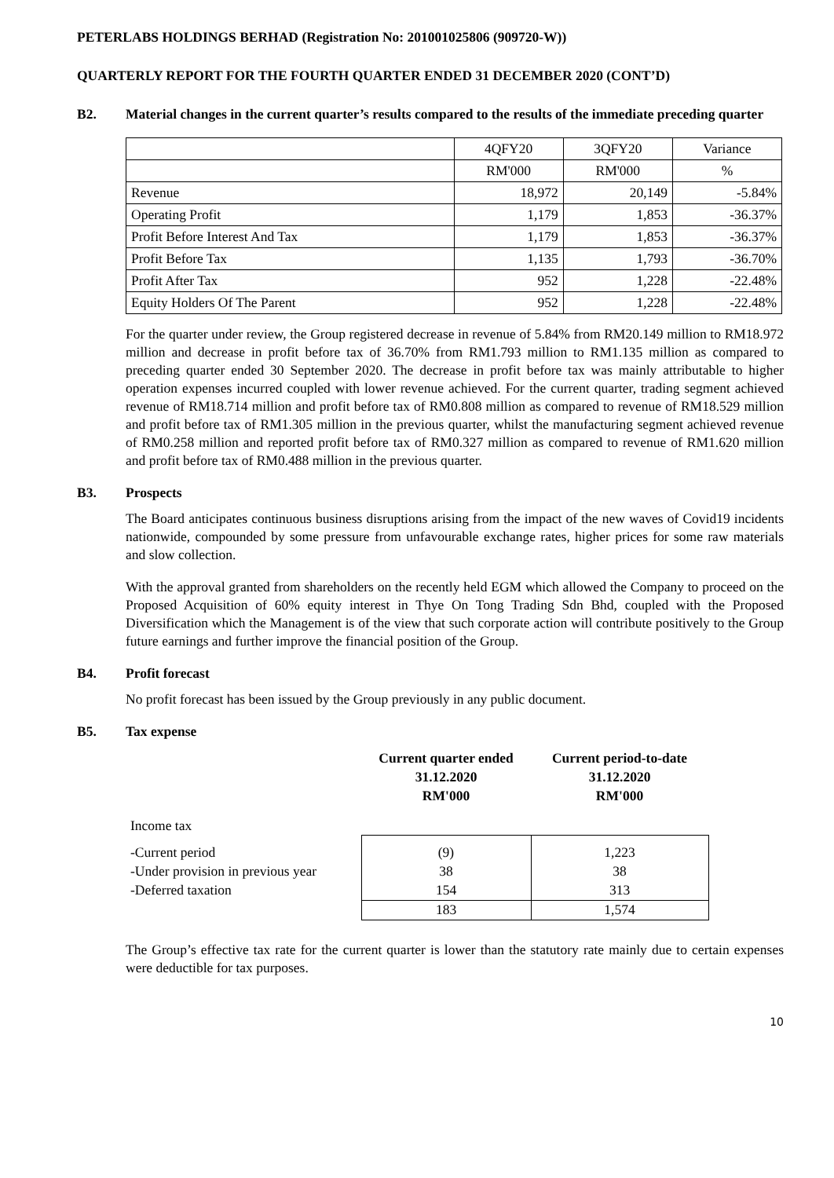PETERLABS HOLDINGS BERHAD (Registration No: 201001025806 (909720-W))
QUARTERLY REPORT FOR THE FOURTH QUARTER ENDED 31 DECEMBER 2020 (CONT’D)
B2. Material changes in the current quarter’s results compared to the results of the immediate preceding quarter
| | 4QFY20 | 3QFY20 | Variance |
| | RM'000 | RM'000 | % |
| Revenue | 18,972 | 20,149 | -5.84% |
| Operating Profit | 1,179 | 1,853 | -36.37% |
| Profit Before Interest And Tax | 1,179 | 1,853 | -36.37% |
| Profit Before Tax | 1,135 | 1,793 | -36.70% |
| Profit After Tax | 952 | 1,228 | -22.48% |
| Equity Holders Of The Parent | 952 | 1,228 | -22.48% |
For the quarter under review, the Group registered decrease in revenue of 5.84% from RM20.149 million to RM18.972 million and decrease in profit before tax of 36.70% from RM1.793 million to RM1.135 million as compared to preceding quarter ended 30 September 2020. The decrease in profit before tax was mainly attributable to higher operation expenses incurred coupled with lower revenue achieved. For the current quarter, trading segment achieved revenue of RM18.714 million and profit before tax of RM0.808 million as compared to revenue of RM18.529 million and profit before tax of RM1.305 million in the previous quarter, whilst the manufacturing segment achieved revenue of RM0.258 million and reported profit before tax of RM0.327 million as compared to revenue of RM1.620 million and profit before tax of RM0.488 million in the previous quarter.
B3. Prospects
The Board anticipates continuous business disruptions arising from the impact of the new waves of Covid19 incidents nationwide, compounded by some pressure from unfavourable exchange rates, higher prices for some raw materials and slow collection.
With the approval granted from shareholders on the recently held EGM which allowed the Company to proceed on the Proposed Acquisition of 60% equity interest in Thye On Tong Trading Sdn Bhd, coupled with the Proposed Diversification which the Management is of the view that such corporate action will contribute positively to the Group future earnings and further improve the financial position of the Group.
B4. Profit forecast
No profit forecast has been issued by the Group previously in any public document.
B5. Tax expense
| | Current quarter ended | Current period-to-date |
| | 31.12.2020 | 31.12.2020 |
| | RM'000 | RM'000 |
| Income tax | | |
| -Current period | (9) | 1,223 |
| -Under provision in previous year | 38 | 38 |
| -Deferred taxation | 154 | 313 |
| | 183 | 1,574 |
The Group’s effective tax rate for the current quarter is lower than the statutory rate mainly due to certain expenses were deductible for tax purposes.
10